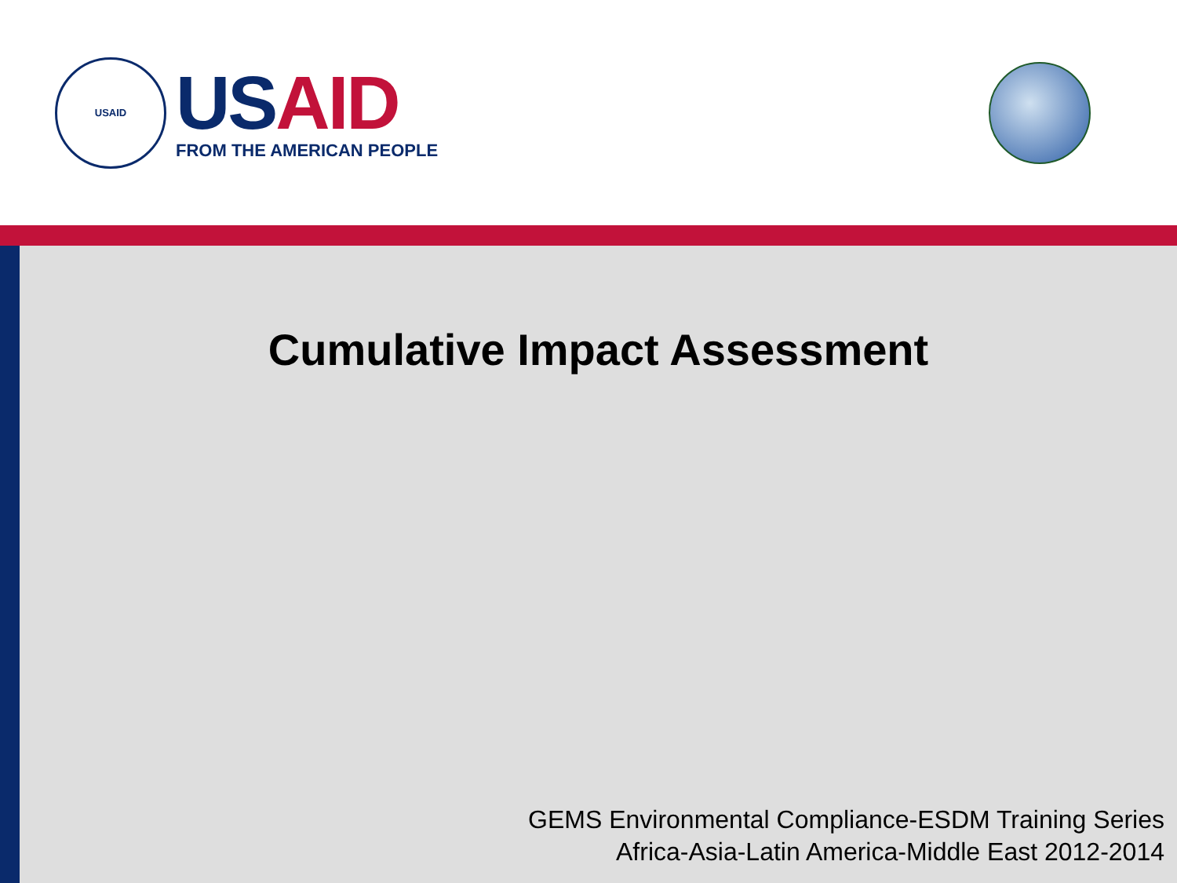USAID
US AID
FROM THE AMERICAN PEOPLE
Cumulative Impact Assessment
GEMS Environmental Compliance-ESDM Training Series
Africa-Asia-Latin America-Middle East 2012-2014